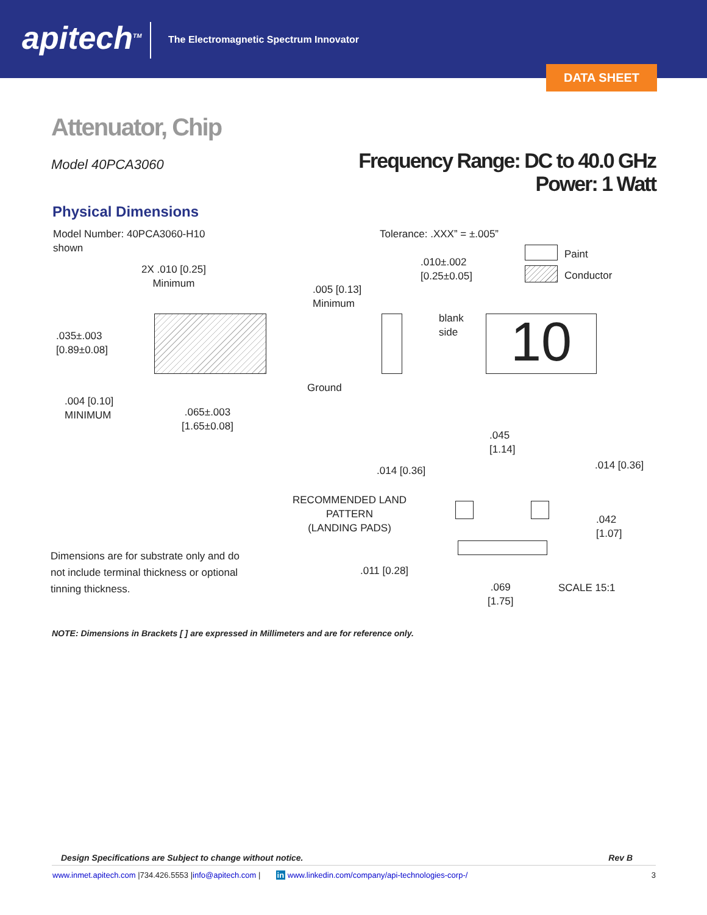apitech<sup>TM</sup>
The Electromagnetic Spectrum Innovator
DATA SHEET
Attenuator, Chip
Model 40PCA3060
Frequency Range: DC to 40.0 GHz
Power: 1 Watt
Physical Dimensions
Model Number: 40PCA3060-H10
shown
Tolerance: .XXX” = ±.005”
Paint
Conductor
2X .010 [0.25]
Minimum
.010±.002
[0.25±0.05]
.005 [0.13]
Minimum
blank
side
.035±.003
[0.89±0.08]
10
Ground
.004 [0.10]
MINIMUM
.065±.003
[1.65±0.08]
.045
[1.14]
.014 [0.36] .014 [0.36]
RECOMMENDED LAND
PATTERN
(LANDING PADS)
.042
[1.07]
Dimensions are for substrate only and do not include terminal thickness or optional tinning thickness.
.011 [0.28]
.069
[1.75]
SCALE 15:1
NOTE: Dimensions in Brackets [ ] are expressed in Millimeters and are for reference only.
Design Specifications are Subject to change without notice. Rev B
www.inmet.apitech.com |734.426.5553 |info@apitech.com | in www.linkedin.com/company/api-technologies-corp-/ 3